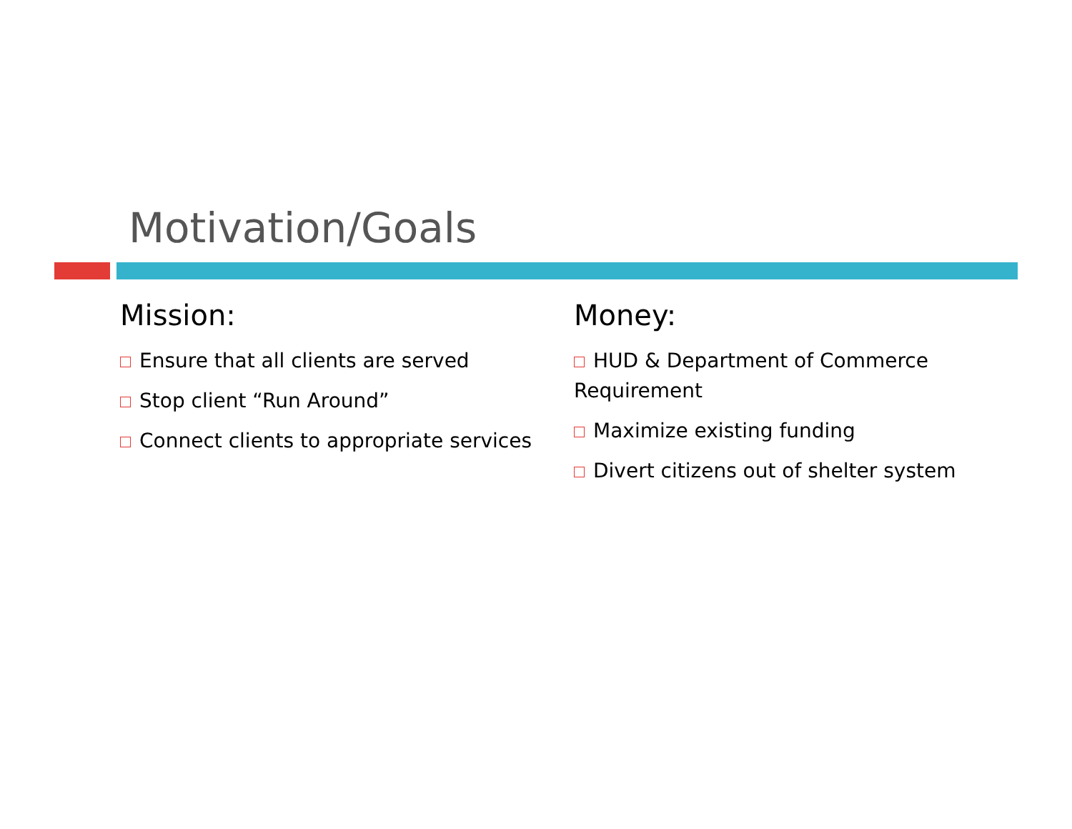Motivation/Goals
Mission:
Ensure that all clients are served
Stop client “Run Around”
Connect clients to appropriate services
Money:
HUD & Department of Commerce Requirement
Maximize existing funding
Divert citizens out of shelter system